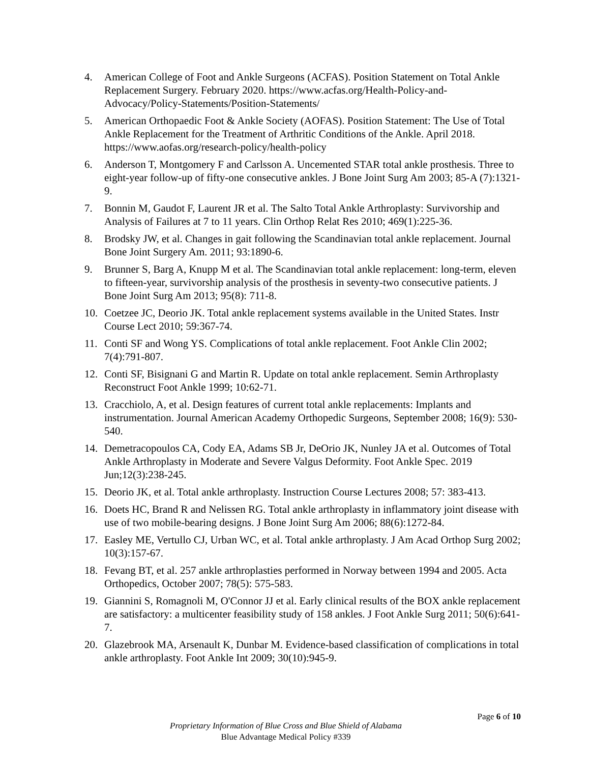4. American College of Foot and Ankle Surgeons (ACFAS). Position Statement on Total Ankle Replacement Surgery. February 2020. https://www.acfas.org/Health-Policy-and-Advocacy/Policy-Statements/Position-Statements/
5. American Orthopaedic Foot & Ankle Society (AOFAS). Position Statement: The Use of Total Ankle Replacement for the Treatment of Arthritic Conditions of the Ankle. April 2018. https://www.aofas.org/research-policy/health-policy
6. Anderson T, Montgomery F and Carlsson A. Uncemented STAR total ankle prosthesis. Three to eight-year follow-up of fifty-one consecutive ankles. J Bone Joint Surg Am 2003; 85-A (7):1321-9.
7. Bonnin M, Gaudot F, Laurent JR et al. The Salto Total Ankle Arthroplasty: Survivorship and Analysis of Failures at 7 to 11 years. Clin Orthop Relat Res 2010; 469(1):225-36.
8. Brodsky JW, et al. Changes in gait following the Scandinavian total ankle replacement. Journal Bone Joint Surgery Am. 2011; 93:1890-6.
9. Brunner S, Barg A, Knupp M et al. The Scandinavian total ankle replacement: long-term, eleven to fifteen-year, survivorship analysis of the prosthesis in seventy-two consecutive patients. J Bone Joint Surg Am 2013; 95(8): 711-8.
10. Coetzee JC, Deorio JK. Total ankle replacement systems available in the United States. Instr Course Lect 2010; 59:367-74.
11. Conti SF and Wong YS. Complications of total ankle replacement. Foot Ankle Clin 2002; 7(4):791-807.
12. Conti SF, Bisignani G and Martin R. Update on total ankle replacement. Semin Arthroplasty Reconstruct Foot Ankle 1999; 10:62-71.
13. Cracchiolo, A, et al. Design features of current total ankle replacements: Implants and instrumentation. Journal American Academy Orthopedic Surgeons, September 2008; 16(9): 530-540.
14. Demetracopoulos CA, Cody EA, Adams SB Jr, DeOrio JK, Nunley JA et al. Outcomes of Total Ankle Arthroplasty in Moderate and Severe Valgus Deformity. Foot Ankle Spec. 2019 Jun;12(3):238-245.
15. Deorio JK, et al. Total ankle arthroplasty. Instruction Course Lectures 2008; 57: 383-413.
16. Doets HC, Brand R and Nelissen RG. Total ankle arthroplasty in inflammatory joint disease with use of two mobile-bearing designs. J Bone Joint Surg Am 2006; 88(6):1272-84.
17. Easley ME, Vertullo CJ, Urban WC, et al. Total ankle arthroplasty. J Am Acad Orthop Surg 2002; 10(3):157-67.
18. Fevang BT, et al. 257 ankle arthroplasties performed in Norway between 1994 and 2005. Acta Orthopedics, October 2007; 78(5): 575-583.
19. Giannini S, Romagnoli M, O'Connor JJ et al. Early clinical results of the BOX ankle replacement are satisfactory: a multicenter feasibility study of 158 ankles. J Foot Ankle Surg 2011; 50(6):641-7.
20. Glazebrook MA, Arsenault K, Dunbar M. Evidence-based classification of complications in total ankle arthroplasty. Foot Ankle Int 2009; 30(10):945-9.
Page 6 of 10
Proprietary Information of Blue Cross and Blue Shield of Alabama
Blue Advantage Medical Policy #339